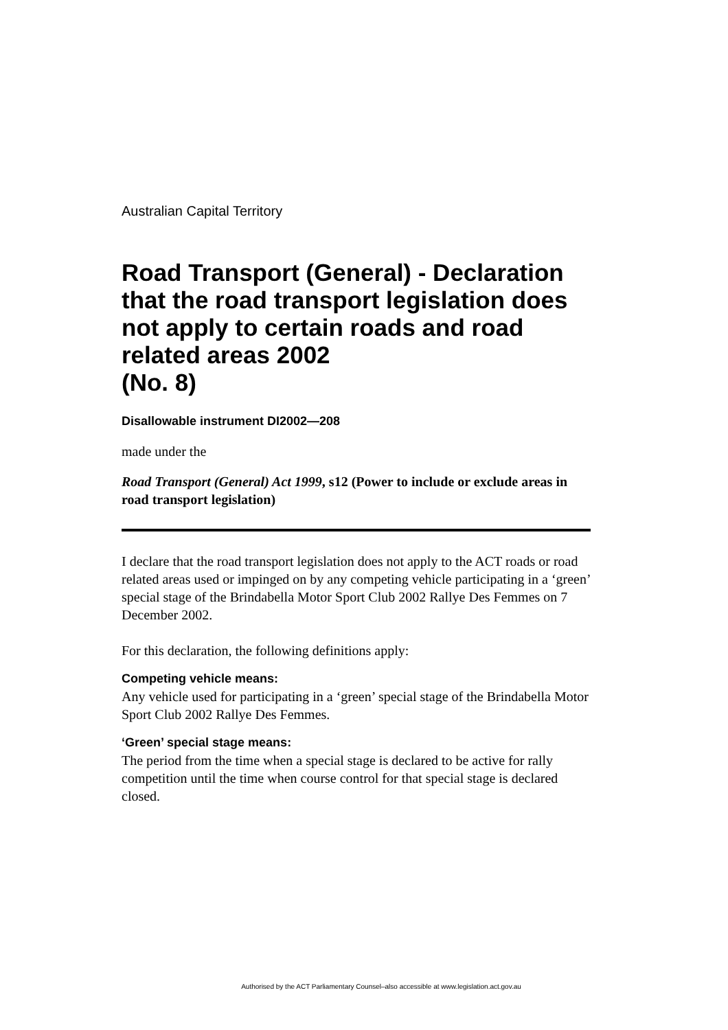Australian Capital Territory
Road Transport (General) - Declaration that the road transport legislation does not apply to certain roads and road related areas 2002
(No. 8)
Disallowable instrument DI2002—208
made under the
Road Transport (General) Act 1999, s12 (Power to include or exclude areas in road transport legislation)
I declare that the road transport legislation does not apply to the ACT roads or road related areas used or impinged on by any competing vehicle participating in a ‘green’ special stage of the Brindabella Motor Sport Club 2002 Rallye Des Femmes on 7 December 2002.
For this declaration, the following definitions apply:
Competing vehicle means:
Any vehicle used for participating in a ‘green’ special stage of the Brindabella Motor Sport Club 2002 Rallye Des Femmes.
‘Green’ special stage means:
The period from the time when a special stage is declared to be active for rally competition until the time when course control for that special stage is declared closed.
Authorised by the ACT Parliamentary Counsel–also accessible at www.legislation.act.gov.au